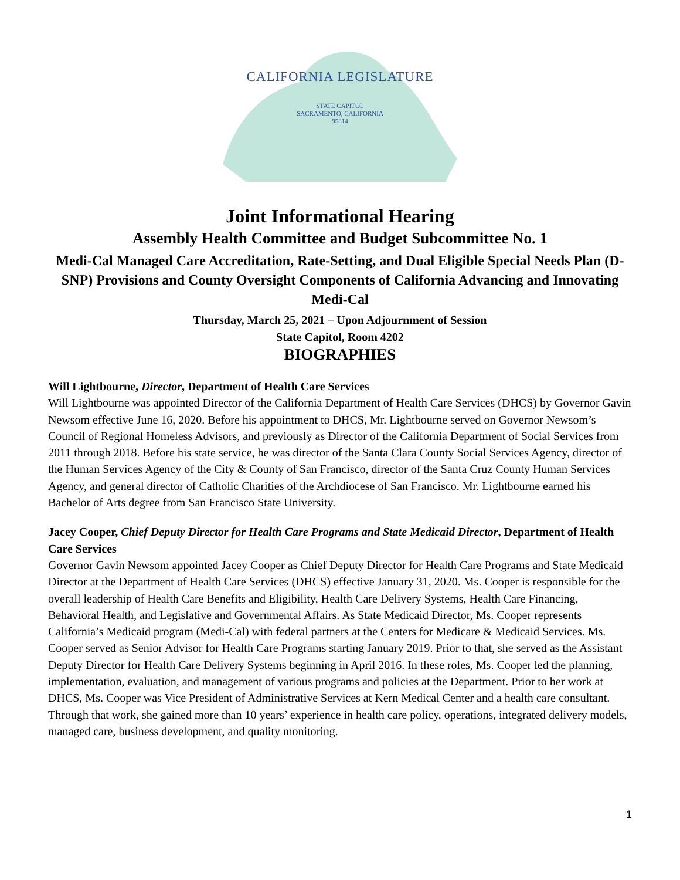CALIFORNIA LEGISLATURE
STATE CAPITOL
SACRAMENTO, CALIFORNIA
95814
Joint Informational Hearing
Assembly Health Committee and Budget Subcommittee No. 1
Medi-Cal Managed Care Accreditation, Rate-Setting, and Dual Eligible Special Needs Plan (D-SNP) Provisions and County Oversight Components of California Advancing and Innovating Medi-Cal
Thursday, March 25, 2021 – Upon Adjournment of Session
State Capitol, Room 4202
BIOGRAPHIES
Will Lightbourne, Director, Department of Health Care Services
Will Lightbourne was appointed Director of the California Department of Health Care Services (DHCS) by Governor Gavin Newsom effective June 16, 2020. Before his appointment to DHCS, Mr. Lightbourne served on Governor Newsom’s Council of Regional Homeless Advisors, and previously as Director of the California Department of Social Services from 2011 through 2018. Before his state service, he was director of the Santa Clara County Social Services Agency, director of the Human Services Agency of the City & County of San Francisco, director of the Santa Cruz County Human Services Agency, and general director of Catholic Charities of the Archdiocese of San Francisco. Mr. Lightbourne earned his Bachelor of Arts degree from San Francisco State University.
Jacey Cooper, Chief Deputy Director for Health Care Programs and State Medicaid Director, Department of Health Care Services
Governor Gavin Newsom appointed Jacey Cooper as Chief Deputy Director for Health Care Programs and State Medicaid Director at the Department of Health Care Services (DHCS) effective January 31, 2020. Ms. Cooper is responsible for the overall leadership of Health Care Benefits and Eligibility, Health Care Delivery Systems, Health Care Financing, Behavioral Health, and Legislative and Governmental Affairs. As State Medicaid Director, Ms. Cooper represents California’s Medicaid program (Medi-Cal) with federal partners at the Centers for Medicare & Medicaid Services. Ms. Cooper served as Senior Advisor for Health Care Programs starting January 2019. Prior to that, she served as the Assistant Deputy Director for Health Care Delivery Systems beginning in April 2016. In these roles, Ms. Cooper led the planning, implementation, evaluation, and management of various programs and policies at the Department. Prior to her work at DHCS, Ms. Cooper was Vice President of Administrative Services at Kern Medical Center and a health care consultant. Through that work, she gained more than 10 years’ experience in health care policy, operations, integrated delivery models, managed care, business development, and quality monitoring.
1